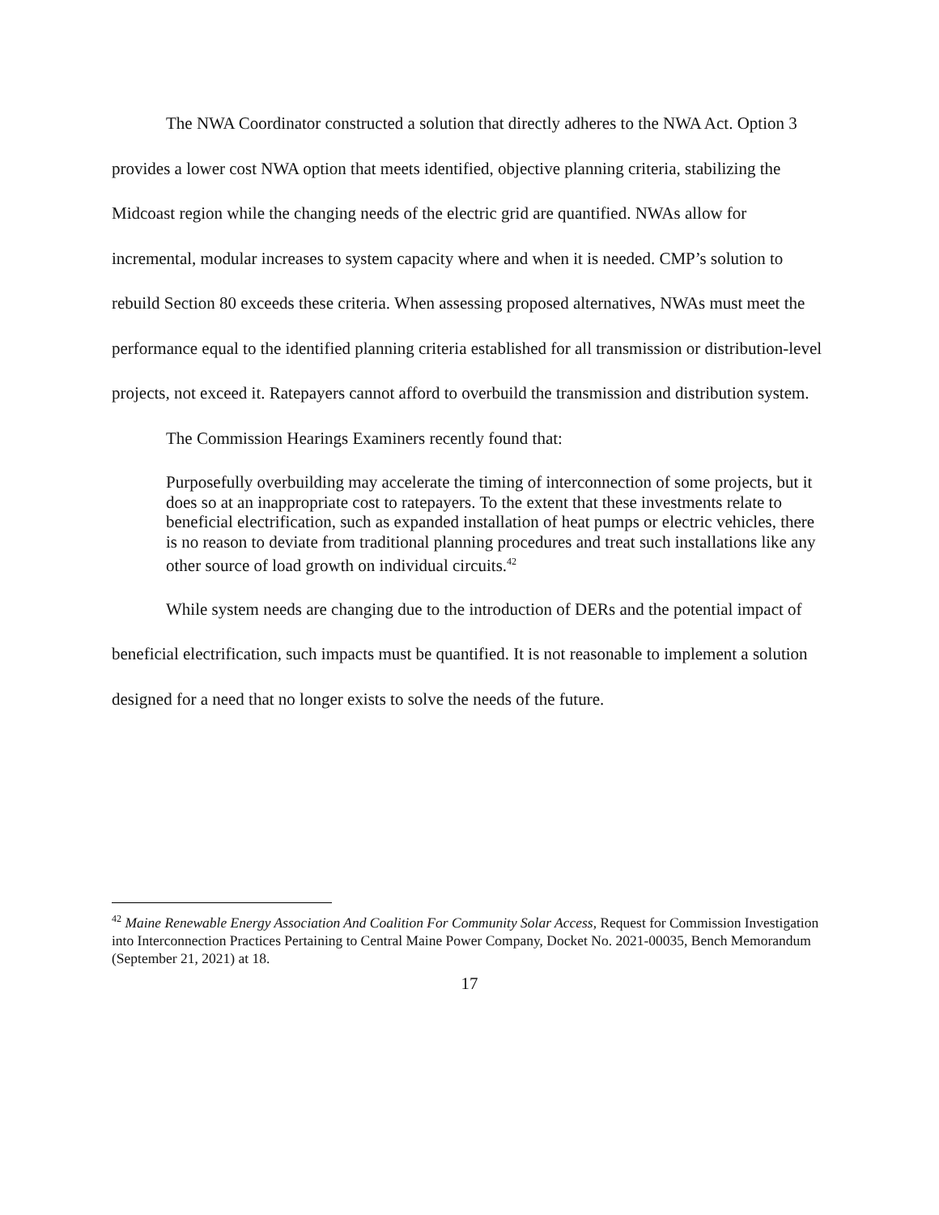The NWA Coordinator constructed a solution that directly adheres to the NWA Act. Option 3 provides a lower cost NWA option that meets identified, objective planning criteria, stabilizing the Midcoast region while the changing needs of the electric grid are quantified. NWAs allow for incremental, modular increases to system capacity where and when it is needed. CMP’s solution to rebuild Section 80 exceeds these criteria. When assessing proposed alternatives, NWAs must meet the performance equal to the identified planning criteria established for all transmission or distribution-level projects, not exceed it. Ratepayers cannot afford to overbuild the transmission and distribution system.
The Commission Hearings Examiners recently found that:
Purposefully overbuilding may accelerate the timing of interconnection of some projects, but it does so at an inappropriate cost to ratepayers. To the extent that these investments relate to beneficial electrification, such as expanded installation of heat pumps or electric vehicles, there is no reason to deviate from traditional planning procedures and treat such installations like any other source of load growth on individual circuits.<sup>42</sup>
While system needs are changing due to the introduction of DERs and the potential impact of beneficial electrification, such impacts must be quantified. It is not reasonable to implement a solution designed for a need that no longer exists to solve the needs of the future.
<sup>42</sup> Maine Renewable Energy Association And Coalition For Community Solar Access, Request for Commission Investigation into Interconnection Practices Pertaining to Central Maine Power Company, Docket No. 2021-00035, Bench Memorandum (September 21, 2021) at 18.
17